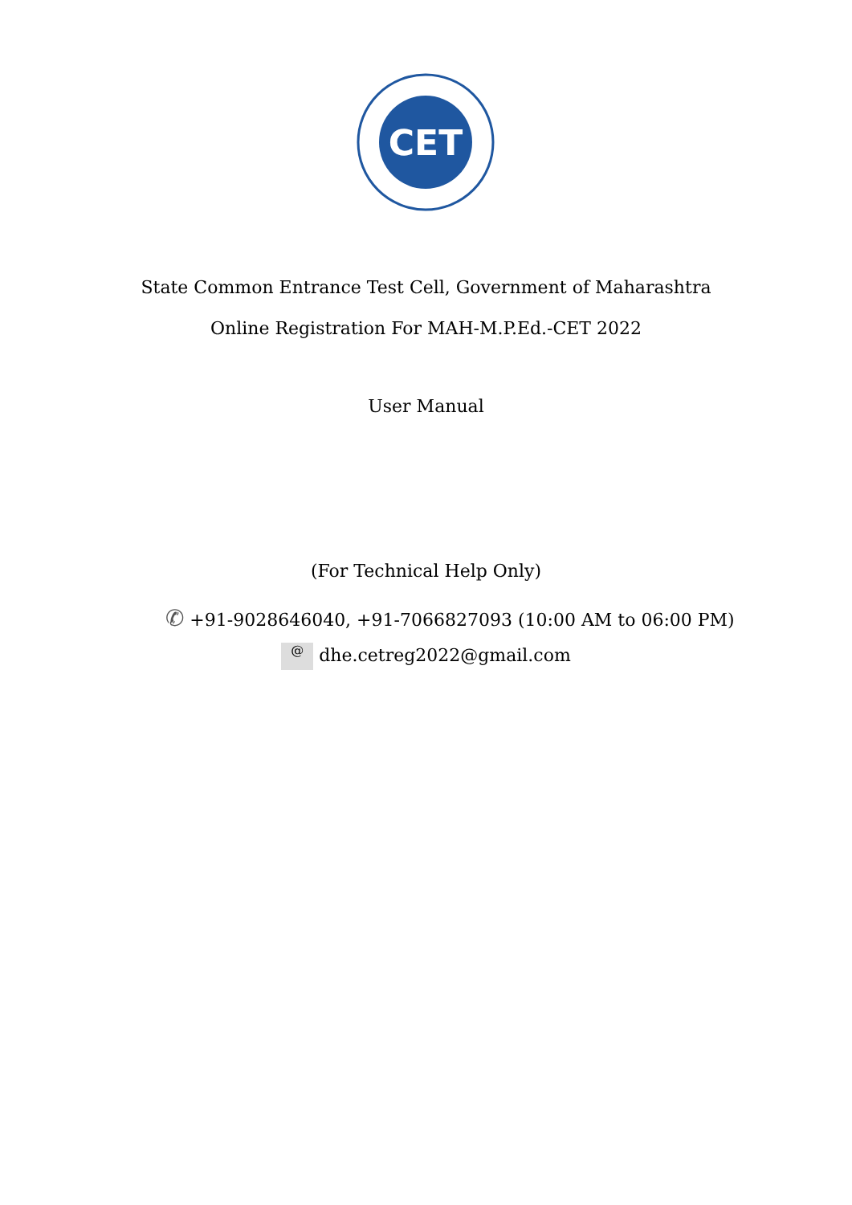CET
State Common Entrance Test Cell, Government of Maharashtra
Online Registration For MAH-M.P.Ed.-CET 2022
User Manual
(For Technical Help Only)
✆ +91-9028646040, +91-7066827093 (10:00 AM to 06:00 PM)
@ dhe.cetreg2022@gmail.com